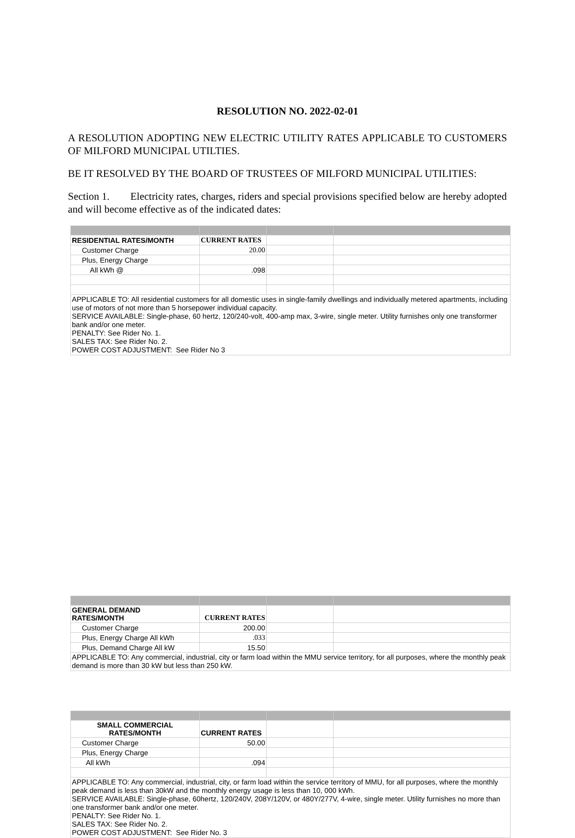RESOLUTION NO. 2022-02-01
A RESOLUTION ADOPTING NEW ELECTRIC UTILITY RATES APPLICABLE TO CUSTOMERS OF MILFORD MUNICIPAL UTILTIES.
BE IT RESOLVED BY THE BOARD OF TRUSTEES OF MILFORD MUNICIPAL UTILITIES:
Section 1. Electricity rates, charges, riders and special provisions specified below are hereby adopted and will become effective as of the indicated dates:
| RESIDENTIAL RATES/MONTH | CURRENT RATES | | |
| Customer Charge | 20.00 | | |
| Plus, Energy Charge | | | |
| All kWh @ | .098 | | |
| APPLICABLE TO: All residential customers for all domestic uses in single-family dwellings and individually metered apartments, including use of motors of not more than 5 horsepower individual capacity. SERVICE AVAILABLE: Single-phase, 60 hertz, 120/240-volt, 400-amp max, 3-wire, single meter. Utility furnishes only one transformer bank and/or one meter. PENALTY: See Rider No. 1. SALES TAX: See Rider No. 2. POWER COST ADJUSTMENT: See Rider No 3 | | | |
| SMALL COMMERCIAL RATES/MONTH | CURRENT RATES | | |
| Customer Charge | 50.00 | | |
| Plus, Energy Charge | | | |
| All kWh | .094 | | |
| APPLICABLE TO: Any commercial, industrial, city, or farm load within the service territory of MMU, for all purposes, where the monthly peak demand is less than 30kW and the monthly energy usage is less than 10, 000 kWh. SERVICE AVAILABLE: Single-phase, 60hertz, 120/240V, 208Y/120V, or 480Y/277V, 4-wire, single meter. Utility furnishes no more than one transformer bank and/or one meter. PENALTY: See Rider No. 1. SALES TAX: See Rider No. 2. POWER COST ADJUSTMENT: See Rider No. 3 | | | |
| GENERAL DEMAND RATES/MONTH | CURRENT RATES | | |
| Customer Charge | 200.00 | | |
| Plus, Energy Charge All kWh | .033 | | |
| Plus, Demand Charge All kW | 15.50 | | |
| APPLICABLE TO: Any commercial, industrial, city or farm load within the MMU service territory, for all purposes, where the monthly peak demand is more than 30 kW but less than 250 kW. | | | |